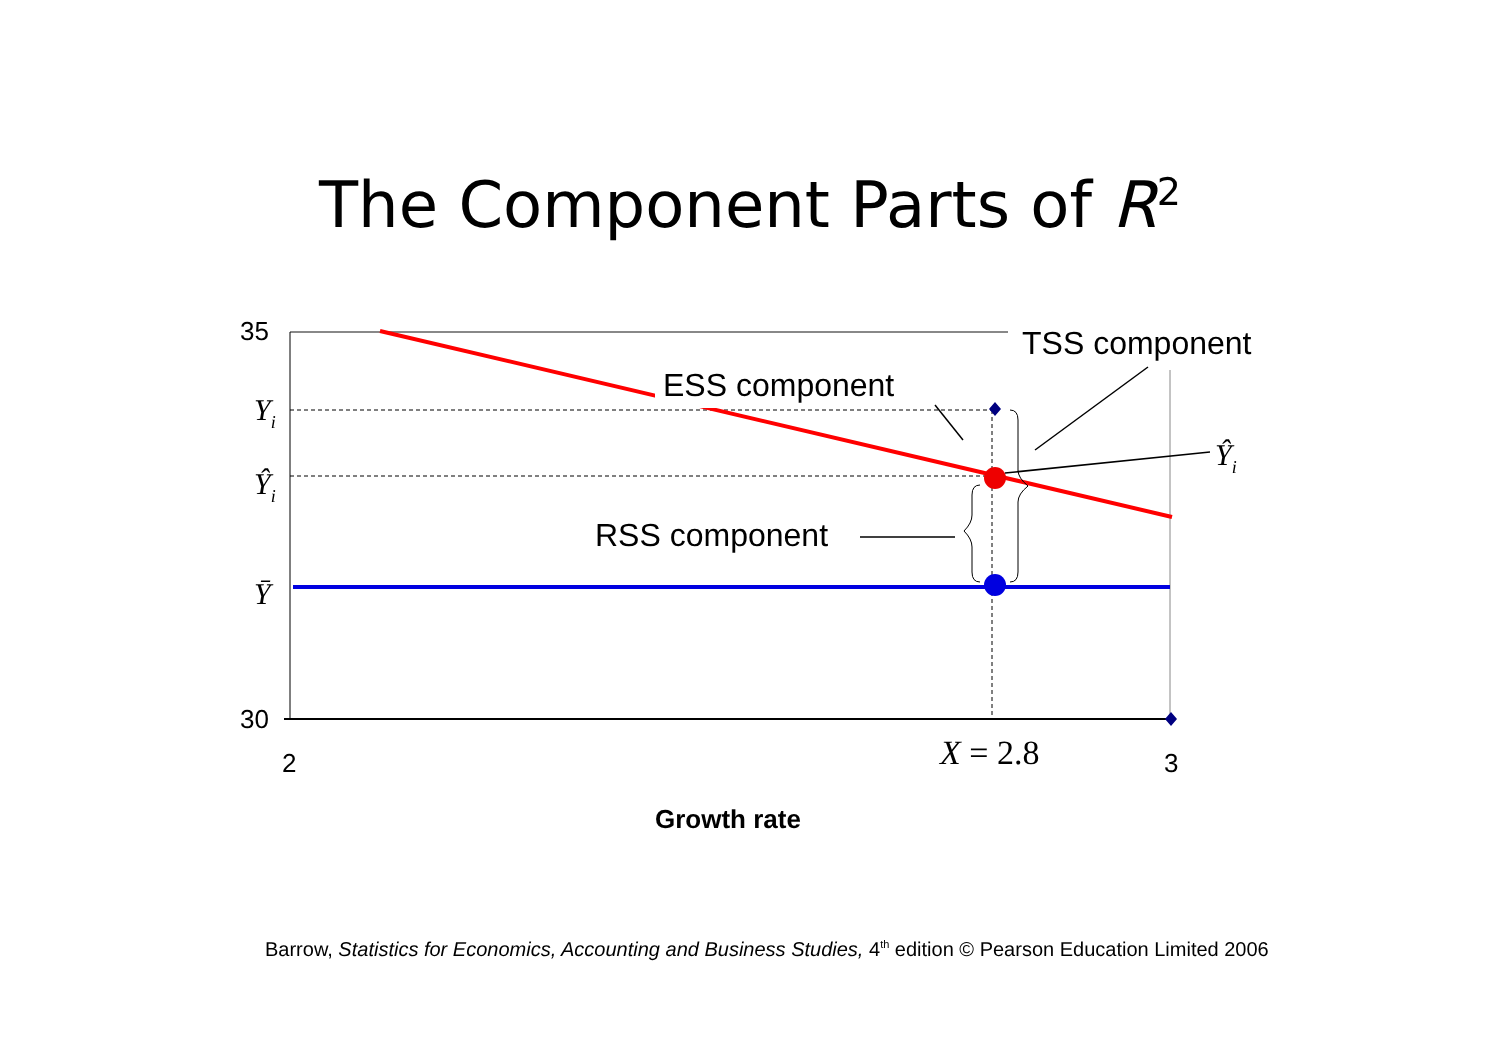The Component Parts of R<sup>2</sup>
35
30
2
3
Yi
Ŷi
Ȳ
Ŷi
X = 2.8
TSS component
ESS component
RSS component
Growth rate
Barrow, Statistics for Economics, Accounting and Business Studies, 4<sup>th</sup> edition © Pearson Education Limited 2006